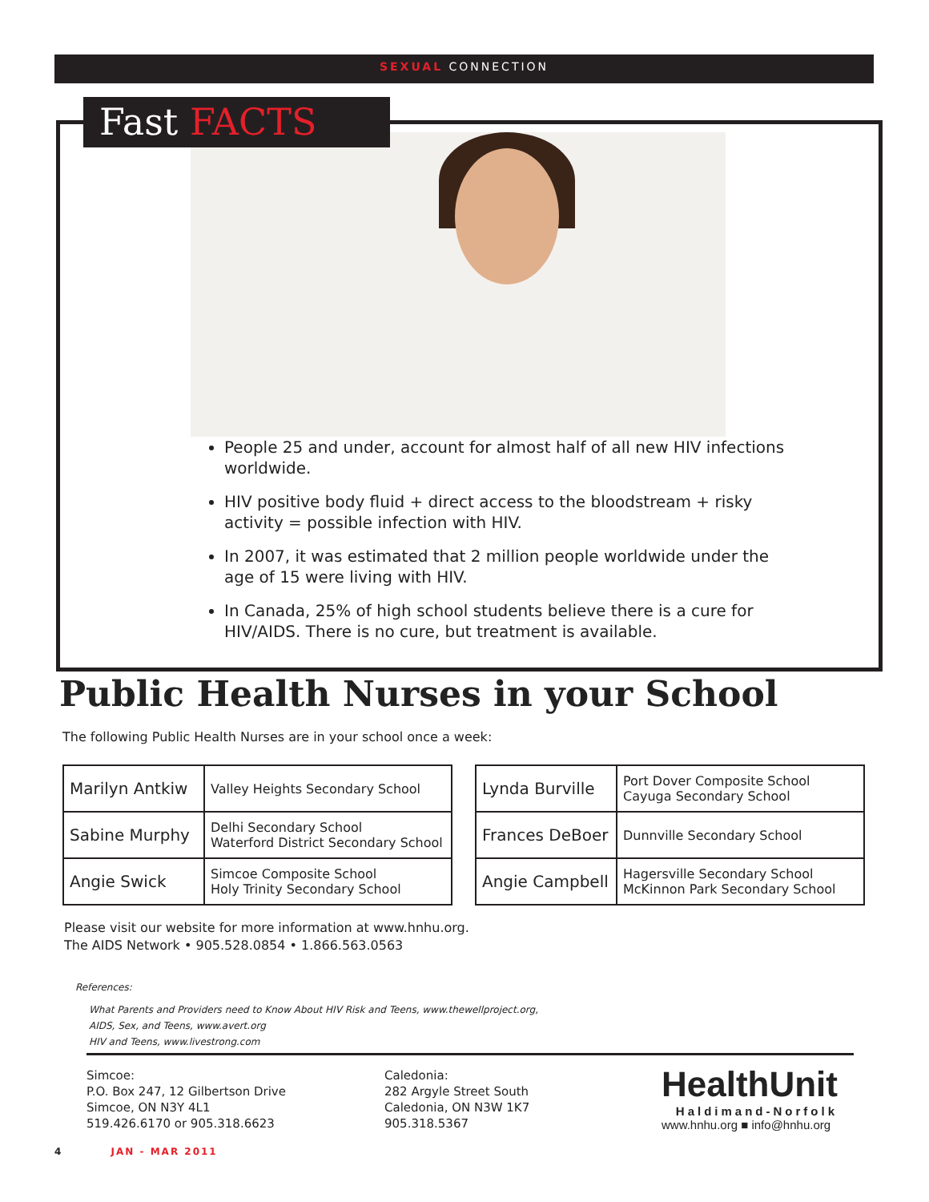SEXUAL CONNECTION
Fast FACTS
People 25 and under, account for almost half of all new HIV infections worldwide.
HIV positive body fluid + direct access to the bloodstream + risky activity = possible infection with HIV.
In 2007, it was estimated that 2 million people worldwide under the age of 15 were living with HIV.
In Canada, 25% of high school students believe there is a cure for HIV/AIDS. There is no cure, but treatment is available.
Public Health Nurses in your School
The following Public Health Nurses are in your school once a week:
| Marilyn Antkiw | Valley Heights Secondary School |
| Sabine Murphy | Delhi Secondary School Waterford District Secondary School |
| Angie Swick | Simcoe Composite School Holy Trinity Secondary School |
| Lynda Burville | Port Dover Composite School Cayuga Secondary School |
| Frances DeBoer | Dunnville Secondary School |
| Angie Campbell | Hagersville Secondary School McKinnon Park Secondary School |
Please visit our website for more information at www.hnhu.org.
The AIDS Network • 905.528.0854 • 1.866.563.0563
References:
What Parents and Providers need to Know About HIV Risk and Teens, www.thewellproject.org,
AIDS, Sex, and Teens, www.avert.org
HIV and Teens, www.livestrong.com
Simcoe:
P.O. Box 247, 12 Gilbertson Drive
Simcoe, ON N3Y 4L1
519.426.6170 or 905.318.6623
Caledonia:
282 Argyle Street South
Caledonia, ON N3W 1K7
905.318.5367
HealthUnit
Haldimand-Norfolk
www.hnhu.org ■ info@hnhu.org
4 JAN - MAR 2011